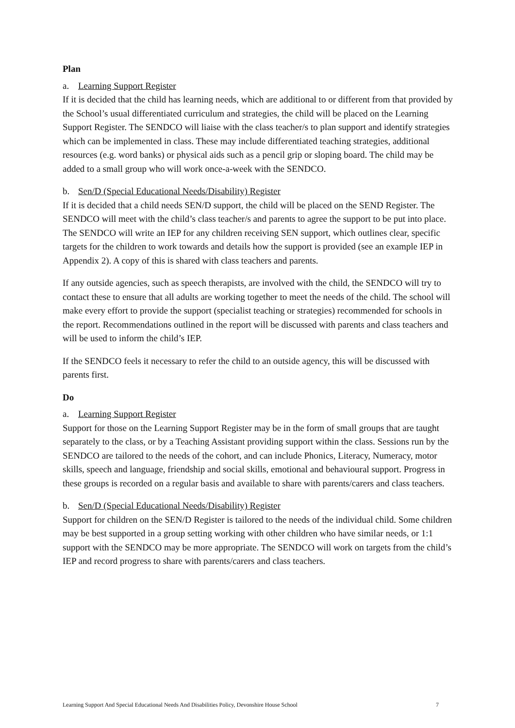Plan
a. Learning Support Register
If it is decided that the child has learning needs, which are additional to or different from that provided by the School’s usual differentiated curriculum and strategies, the child will be placed on the Learning Support Register. The SENDCO will liaise with the class teacher/s to plan support and identify strategies which can be implemented in class. These may include differentiated teaching strategies, additional resources (e.g. word banks) or physical aids such as a pencil grip or sloping board. The child may be added to a small group who will work once-a-week with the SENDCO.
b. Sen/D (Special Educational Needs/Disability) Register
If it is decided that a child needs SEN/D support, the child will be placed on the SEND Register. The SENDCO will meet with the child’s class teacher/s and parents to agree the support to be put into place. The SENDCO will write an IEP for any children receiving SEN support, which outlines clear, specific targets for the children to work towards and details how the support is provided (see an example IEP in Appendix 2). A copy of this is shared with class teachers and parents.
If any outside agencies, such as speech therapists, are involved with the child, the SENDCO will try to contact these to ensure that all adults are working together to meet the needs of the child. The school will make every effort to provide the support (specialist teaching or strategies) recommended for schools in the report. Recommendations outlined in the report will be discussed with parents and class teachers and will be used to inform the child’s IEP.
If the SENDCO feels it necessary to refer the child to an outside agency, this will be discussed with parents first.
Do
a. Learning Support Register
Support for those on the Learning Support Register may be in the form of small groups that are taught separately to the class, or by a Teaching Assistant providing support within the class. Sessions run by the SENDCO are tailored to the needs of the cohort, and can include Phonics, Literacy, Numeracy, motor skills, speech and language, friendship and social skills, emotional and behavioural support. Progress in these groups is recorded on a regular basis and available to share with parents/carers and class teachers.
b. Sen/D (Special Educational Needs/Disability) Register
Support for children on the SEN/D Register is tailored to the needs of the individual child. Some children may be best supported in a group setting working with other children who have similar needs, or 1:1 support with the SENDCO may be more appropriate. The SENDCO will work on targets from the child’s IEP and record progress to share with parents/carers and class teachers.
Learning Support And Special Educational Needs And Disabilities Policy, Devonshire House School 7